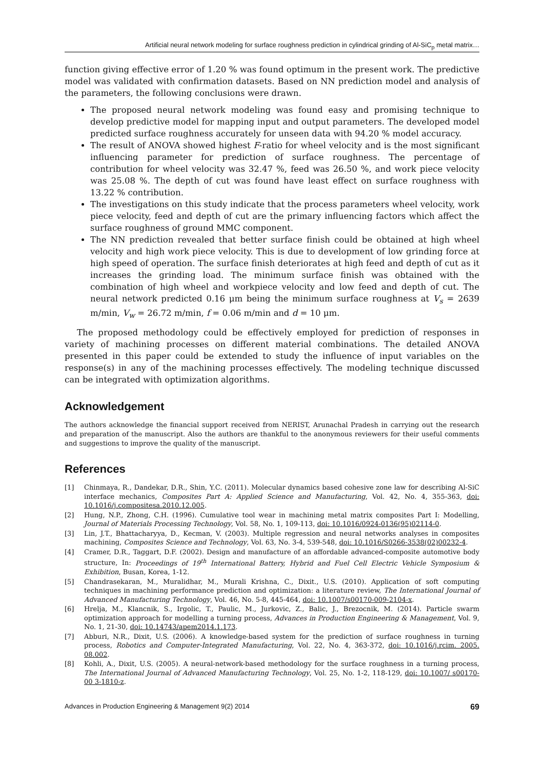Artificial neural network modeling for surface roughness prediction in cylindrical grinding of Al-SiC<sub>p</sub> metal matrix…
function giving effective error of 1.20 % was found optimum in the present work. The predictive model was validated with confirmation datasets. Based on NN prediction model and analysis of the parameters, the following conclusions were drawn.
The proposed neural network modeling was found easy and promising technique to develop predictive model for mapping input and output parameters. The developed model predicted surface roughness accurately for unseen data with 94.20 % model accuracy.
The result of ANOVA showed highest F-ratio for wheel velocity and is the most significant influencing parameter for prediction of surface roughness. The percentage of contribution for wheel velocity was 32.47 %, feed was 26.50 %, and work piece velocity was 25.08 %. The depth of cut was found have least effect on surface roughness with 13.22 % contribution.
The investigations on this study indicate that the process parameters wheel velocity, work piece velocity, feed and depth of cut are the primary influencing factors which affect the surface roughness of ground MMC component.
The NN prediction revealed that better surface finish could be obtained at high wheel velocity and high work piece velocity. This is due to development of low grinding force at high speed of operation. The surface finish deteriorates at high feed and depth of cut as it increases the grinding load. The minimum surface finish was obtained with the combination of high wheel and workpiece velocity and low feed and depth of cut. The neural network predicted 0.16 μm being the minimum surface roughness at V<sub>s</sub> = 2639 m/min, V<sub>w</sub> = 26.72 m/min, f = 0.06 m/min and d = 10 μm.
The proposed methodology could be effectively employed for prediction of responses in variety of machining processes on different material combinations. The detailed ANOVA presented in this paper could be extended to study the influence of input variables on the response(s) in any of the machining processes effectively. The modeling technique discussed can be integrated with optimization algorithms.
Acknowledgement
The authors acknowledge the financial support received from NERIST, Arunachal Pradesh in carrying out the research and preparation of the manuscript. Also the authors are thankful to the anonymous reviewers for their useful comments and suggestions to improve the quality of the manuscript.
References
| [1] | Chinmaya, R., Dandekar, D.R., Shin, Y.C. (2011). Molecular dynamics based cohesive zone law for describing Al-SiC interface mechanics, Composites Part A: Applied Science and Manufacturing , Vol. 42, No. 4, 355-363, doi: 10.1016/j.compositesa.2010.12.005 . |
| [2] | Hung, N.P., Zhong, C.H. (1996). Cumulative tool wear in machining metal matrix composites Part I: Modelling, Journal of Materials Processing Technology , Vol. 58, No. 1, 109-113, doi: 10.1016/0924-0136(95)02114-0 . |
| [3] | Lin, J.T., Bhattacharyya, D., Kecman, V. (2003). Multiple regression and neural networks analyses in composites machining, Composites Science and Technology , Vol. 63, No. 3-4, 539-548, doi: 10.1016/S0266-3538(02)00232-4 . |
| [4] | Cramer, D.R., Taggart, D.F. (2002). Design and manufacture of an affordable advanced-composite automotive body structure, In: Proceedings of 19<sup>th</sup> International Battery, Hybrid and Fuel Cell Electric Vehicle Symposium & Exhibition , Busan, Korea, 1-12. |
| [5] | Chandrasekaran, M., Muralidhar, M., Murali Krishna, C., Dixit., U.S. (2010). Application of soft computing techniques in machining performance prediction and optimization: a literature review, The International Journal of Advanced Manufacturing Technology , Vol. 46, No. 5-8, 445-464, doi: 10.1007/s00170-009-2104-x . |
| [6] | Hrelja, M., Klancnik, S., Irgolic, T., Paulic, M., Jurkovic, Z., Balic, J., Brezocnik, M. (2014). Particle swarm optimization approach for modelling a turning process, Advances in Production Engineering & Management , Vol. 9, No. 1, 21-30, doi: 10.14743/apem2014.1.173 . |
| [7] | Abburi, N.R., Dixit, U.S. (2006). A knowledge-based system for the prediction of surface roughness in turning process, Robotics and Computer-Integrated Manufacturing , Vol. 22, No. 4, 363-372, doi: 10.1016/j.rcim. 2005. 08.002 . |
| [8] | Kohli, A., Dixit, U.S. (2005). A neural-network-based methodology for the surface roughness in a turning process, The International Journal of Advanced Manufacturing Technology , Vol. 25, No. 1-2, 118-129, doi: 10.1007/ s00170-00 3-1810-z . |
Advances in Production Engineering & Management 9(2) 2014 69